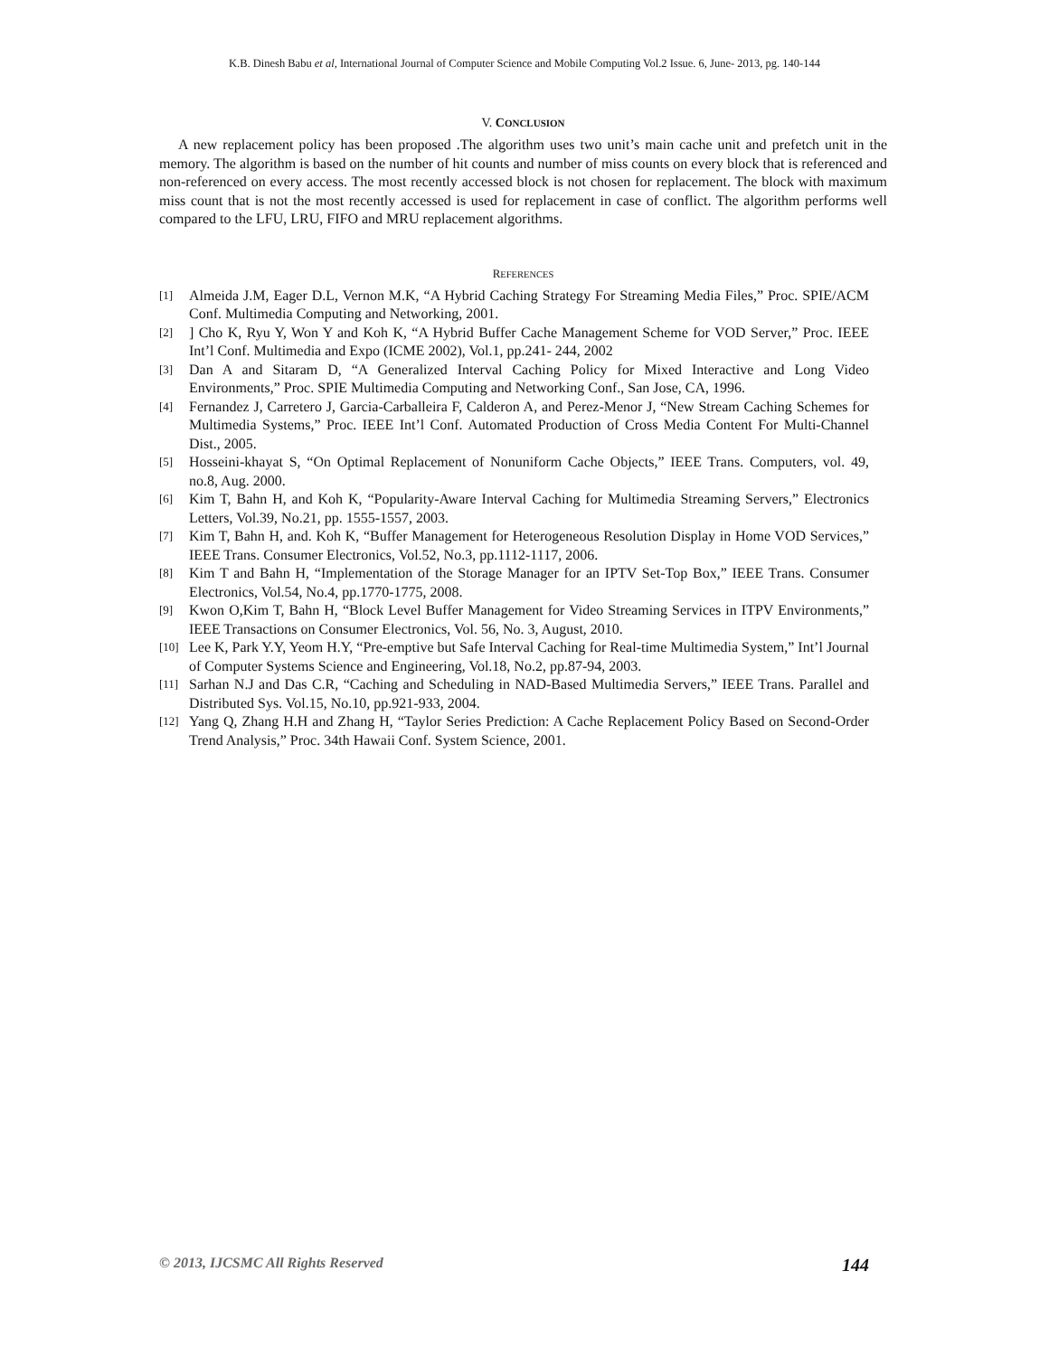K.B. Dinesh Babu et al, International Journal of Computer Science and Mobile Computing Vol.2 Issue. 6, June- 2013, pg. 140-144
V. CONCLUSION
A new replacement policy has been proposed .The algorithm uses two unit’s main cache unit and prefetch unit in the memory. The algorithm is based on the number of hit counts and number of miss counts on every block that is referenced and non-referenced on every access. The most recently accessed block is not chosen for replacement. The block with maximum miss count that is not the most recently accessed is used for replacement in case of conflict. The algorithm performs well compared to the LFU, LRU, FIFO and MRU replacement algorithms.
REFERENCES
[1] Almeida J.M, Eager D.L, Vernon M.K, “A Hybrid Caching Strategy For Streaming Media Files,” Proc. SPIE/ACM Conf. Multimedia Computing and Networking, 2001.
[2]] Cho K, Ryu Y, Won Y and Koh K, “A Hybrid Buffer Cache Management Scheme for VOD Server,” Proc. IEEE Int’l Conf. Multimedia and Expo (ICME 2002), Vol.1, pp.241- 244, 2002
[3] Dan A and Sitaram D, “A Generalized Interval Caching Policy for Mixed Interactive and Long Video Environments,” Proc. SPIE Multimedia Computing and Networking Conf., San Jose, CA, 1996.
[4] Fernandez J, Carretero J, Garcia-Carballeira F, Calderon A, and Perez-Menor J, “New Stream Caching Schemes for Multimedia Systems,” Proc. IEEE Int’l Conf. Automated Production of Cross Media Content For Multi-Channel Dist., 2005.
[5] Hosseini-khayat S, “On Optimal Replacement of Nonuniform Cache Objects,” IEEE Trans. Computers, vol. 49, no.8, Aug. 2000.
[6] Kim T, Bahn H, and Koh K, “Popularity-Aware Interval Caching for Multimedia Streaming Servers,” Electronics Letters, Vol.39, No.21, pp. 1555-1557, 2003.
[7] Kim T, Bahn H, and. Koh K, “Buffer Management for Heterogeneous Resolution Display in Home VOD Services,” IEEE Trans. Consumer Electronics, Vol.52, No.3, pp.1112-1117, 2006.
[8] Kim T and Bahn H, “Implementation of the Storage Manager for an IPTV Set-Top Box,” IEEE Trans. Consumer Electronics, Vol.54, No.4, pp.1770-1775, 2008.
[9] Kwon O,Kim T, Bahn H, “Block Level Buffer Management for Video Streaming Services in ITPV Environments,” IEEE Transactions on Consumer Electronics, Vol. 56, No. 3, August, 2010.
[10] Lee K, Park Y.Y, Yeom H.Y, “Pre-emptive but Safe Interval Caching for Real-time Multimedia System,” Int’l Journal of Computer Systems Science and Engineering, Vol.18, No.2, pp.87-94, 2003.
[11] Sarhan N.J and Das C.R, “Caching and Scheduling in NAD-Based Multimedia Servers,” IEEE Trans. Parallel and Distributed Sys. Vol.15, No.10, pp.921-933, 2004.
[12] Yang Q, Zhang H.H and Zhang H, “Taylor Series Prediction: A Cache Replacement Policy Based on Second-Order Trend Analysis,” Proc. 34th Hawaii Conf. System Science, 2001.
© 2013, IJCSMC All Rights Reserved 144